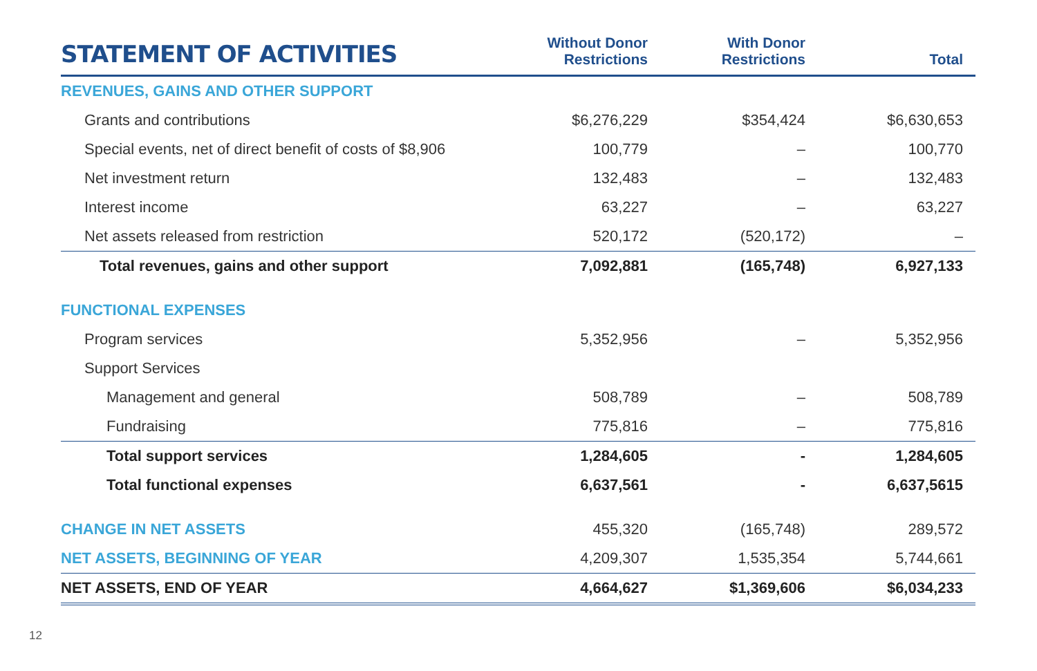| STATEMENT OF ACTIVITIES | Without Donor Restrictions | With Donor Restrictions | Total |
| --- | --- | --- | --- |
| REVENUES, GAINS AND OTHER SUPPORT | | | |
| Grants and contributions | $6,276,229 | $354,424 | $6,630,653 |
| Special events, net of direct benefit of costs of $8,906 | 100,779 | – | 100,770 |
| Net investment return | 132,483 | – | 132,483 |
| Interest income | 63,227 | – | 63,227 |
| Net assets released from restriction | 520,172 | (520,172) | – |
| Total revenues, gains and other support | 7,092,881 | (165,748) | 6,927,133 |
| FUNCTIONAL EXPENSES | | | |
| Program services | 5,352,956 | – | 5,352,956 |
| Support Services | | | |
| Management and general | 508,789 | – | 508,789 |
| Fundraising | 775,816 | – | 775,816 |
| Total support services | 1,284,605 | - | 1,284,605 |
| Total functional expenses | 6,637,561 | - | 6,637,5615 |
| CHANGE IN NET ASSETS | 455,320 | (165,748) | 289,572 |
| NET ASSETS, BEGINNING OF YEAR | 4,209,307 | 1,535,354 | 5,744,661 |
| NET ASSETS, END OF YEAR | 4,664,627 | $1,369,606 | $6,034,233 |
12